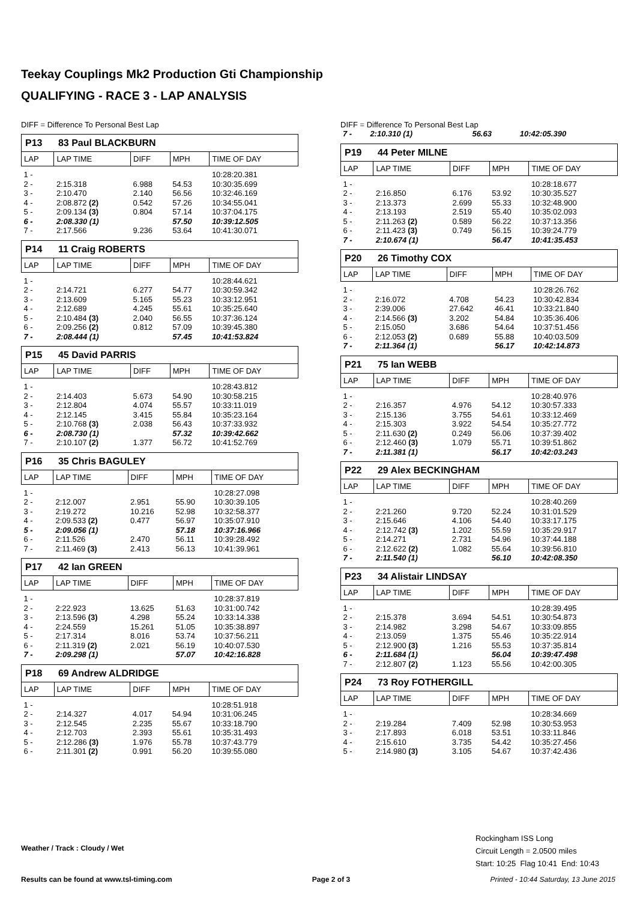Teekay Couplings Mk2 Production Gti Championship
QUALIFYING - RACE 3 - LAP ANALYSIS
DIFF = Difference To Personal Best Lap
P13 83 Paul BLACKBURN
| LAP | LAP TIME | DIFF | MPH | TIME OF DAY |
| --- | --- | --- | --- | --- |
| 1 - | | | | 10:28:20.381 |
| 2 - | 2:15.318 | 6.988 | 54.53 | 10:30:35.699 |
| 3 - | 2:10.470 | 2.140 | 56.56 | 10:32:46.169 |
| 4 - | 2:08.872 (2) | 0.542 | 57.26 | 10:34:55.041 |
| 5 - | 2:09.134 (3) | 0.804 | 57.14 | 10:37:04.175 |
| 6 - | 2:08.330 (1) | | 57.50 | 10:39:12.505 |
| 7 - | 2:17.566 | 9.236 | 53.64 | 10:41:30.071 |
P14 11 Craig ROBERTS
| LAP | LAP TIME | DIFF | MPH | TIME OF DAY |
| --- | --- | --- | --- | --- |
| 1 - | | | | 10:28:44.621 |
| 2 - | 2:14.721 | 6.277 | 54.77 | 10:30:59.342 |
| 3 - | 2:13.609 | 5.165 | 55.23 | 10:33:12.951 |
| 4 - | 2:12.689 | 4.245 | 55.61 | 10:35:25.640 |
| 5 - | 2:10.484 (3) | 2.040 | 56.55 | 10:37:36.124 |
| 6 - | 2:09.256 (2) | 0.812 | 57.09 | 10:39:45.380 |
| 7 - | 2:08.444 (1) | | 57.45 | 10:41:53.824 |
P15 45 David PARRIS
| LAP | LAP TIME | DIFF | MPH | TIME OF DAY |
| --- | --- | --- | --- | --- |
| 1 - | | | | 10:28:43.812 |
| 2 - | 2:14.403 | 5.673 | 54.90 | 10:30:58.215 |
| 3 - | 2:12.804 | 4.074 | 55.57 | 10:33:11.019 |
| 4 - | 2:12.145 | 3.415 | 55.84 | 10:35:23.164 |
| 5 - | 2:10.768 (3) | 2.038 | 56.43 | 10:37:33.932 |
| 6 - | 2:08.730 (1) | | 57.32 | 10:39:42.662 |
| 7 - | 2:10.107 (2) | 1.377 | 56.72 | 10:41:52.769 |
P16 35 Chris BAGULEY
| LAP | LAP TIME | DIFF | MPH | TIME OF DAY |
| --- | --- | --- | --- | --- |
| 1 - | | | | 10:28:27.098 |
| 2 - | 2:12.007 | 2.951 | 55.90 | 10:30:39.105 |
| 3 - | 2:19.272 | 10.216 | 52.98 | 10:32:58.377 |
| 4 - | 2:09.533 (2) | 0.477 | 56.97 | 10:35:07.910 |
| 5 - | 2:09.056 (1) | | 57.18 | 10:37:16.966 |
| 6 - | 2:11.526 | 2.470 | 56.11 | 10:39:28.492 |
| 7 - | 2:11.469 (3) | 2.413 | 56.13 | 10:41:39.961 |
P17 42 Ian GREEN
| LAP | LAP TIME | DIFF | MPH | TIME OF DAY |
| --- | --- | --- | --- | --- |
| 1 - | | | | 10:28:37.819 |
| 2 - | 2:22.923 | 13.625 | 51.63 | 10:31:00.742 |
| 3 - | 2:13.596 (3) | 4.298 | 55.24 | 10:33:14.338 |
| 4 - | 2:24.559 | 15.261 | 51.05 | 10:35:38.897 |
| 5 - | 2:17.314 | 8.016 | 53.74 | 10:37:56.211 |
| 6 - | 2:11.319 (2) | 2.021 | 56.19 | 10:40:07.530 |
| 7 - | 2:09.298 (1) | | 57.07 | 10:42:16.828 |
P18 69 Andrew ALDRIDGE
| LAP | LAP TIME | DIFF | MPH | TIME OF DAY |
| --- | --- | --- | --- | --- |
| 1 - | | | | 10:28:51.918 |
| 2 - | 2:14.327 | 4.017 | 54.94 | 10:31:06.245 |
| 3 - | 2:12.545 | 2.235 | 55.67 | 10:33:18.790 |
| 4 - | 2:12.703 | 2.393 | 55.61 | 10:35:31.493 |
| 5 - | 2:12.286 (3) | 1.976 | 55.78 | 10:37:43.779 |
| 6 - | 2:11.301 (2) | 0.991 | 56.20 | 10:39:55.080 |
DIFF = Difference To Personal Best Lap
| 7 - | 2:10.310 (1) | | 56.63 | 10:42:05.390 |
P19 44 Peter MILNE
| LAP | LAP TIME | DIFF | MPH | TIME OF DAY |
| --- | --- | --- | --- | --- |
| 1 - | | | | 10:28:18.677 |
| 2 - | 2:16.850 | 6.176 | 53.92 | 10:30:35.527 |
| 3 - | 2:13.373 | 2.699 | 55.33 | 10:32:48.900 |
| 4 - | 2:13.193 | 2.519 | 55.40 | 10:35:02.093 |
| 5 - | 2:11.263 (2) | 0.589 | 56.22 | 10:37:13.356 |
| 6 - | 2:11.423 (3) | 0.749 | 56.15 | 10:39:24.779 |
| 7 - | 2:10.674 (1) | | 56.47 | 10:41:35.453 |
P20 26 Timothy COX
| LAP | LAP TIME | DIFF | MPH | TIME OF DAY |
| --- | --- | --- | --- | --- |
| 1 - | | | | 10:28:26.762 |
| 2 - | 2:16.072 | 4.708 | 54.23 | 10:30:42.834 |
| 3 - | 2:39.006 | 27.642 | 46.41 | 10:33:21.840 |
| 4 - | 2:14.566 (3) | 3.202 | 54.84 | 10:35:36.406 |
| 5 - | 2:15.050 | 3.686 | 54.64 | 10:37:51.456 |
| 6 - | 2:12.053 (2) | 0.689 | 55.88 | 10:40:03.509 |
| 7 - | 2:11.364 (1) | | 56.17 | 10:42:14.873 |
P21 75 Ian WEBB
| LAP | LAP TIME | DIFF | MPH | TIME OF DAY |
| --- | --- | --- | --- | --- |
| 1 - | | | | 10:28:40.976 |
| 2 - | 2:16.357 | 4.976 | 54.12 | 10:30:57.333 |
| 3 - | 2:15.136 | 3.755 | 54.61 | 10:33:12.469 |
| 4 - | 2:15.303 | 3.922 | 54.54 | 10:35:27.772 |
| 5 - | 2:11.630 (2) | 0.249 | 56.06 | 10:37:39.402 |
| 6 - | 2:12.460 (3) | 1.079 | 55.71 | 10:39:51.862 |
| 7 - | 2:11.381 (1) | | 56.17 | 10:42:03.243 |
P22 29 Alex BECKINGHAM
| LAP | LAP TIME | DIFF | MPH | TIME OF DAY |
| --- | --- | --- | --- | --- |
| 1 - | | | | 10:28:40.269 |
| 2 - | 2:21.260 | 9.720 | 52.24 | 10:31:01.529 |
| 3 - | 2:15.646 | 4.106 | 54.40 | 10:33:17.175 |
| 4 - | 2:12.742 (3) | 1.202 | 55.59 | 10:35:29.917 |
| 5 - | 2:14.271 | 2.731 | 54.96 | 10:37:44.188 |
| 6 - | 2:12.622 (2) | 1.082 | 55.64 | 10:39:56.810 |
| 7 - | 2:11.540 (1) | | 56.10 | 10:42:08.350 |
P23 34 Alistair LINDSAY
| LAP | LAP TIME | DIFF | MPH | TIME OF DAY |
| --- | --- | --- | --- | --- |
| 1 - | | | | 10:28:39.495 |
| 2 - | 2:15.378 | 3.694 | 54.51 | 10:30:54.873 |
| 3 - | 2:14.982 | 3.298 | 54.67 | 10:33:09.855 |
| 4 - | 2:13.059 | 1.375 | 55.46 | 10:35:22.914 |
| 5 - | 2:12.900 (3) | 1.216 | 55.53 | 10:37:35.814 |
| 6 - | 2:11.684 (1) | | 56.04 | 10:39:47.498 |
| 7 - | 2:12.807 (2) | 1.123 | 55.56 | 10:42:00.305 |
P24 73 Roy FOTHERGILL
| LAP | LAP TIME | DIFF | MPH | TIME OF DAY |
| --- | --- | --- | --- | --- |
| 1 - | | | | 10:28:34.669 |
| 2 - | 2:19.284 | 7.409 | 52.98 | 10:30:53.953 |
| 3 - | 2:17.893 | 6.018 | 53.51 | 10:33:11.846 |
| 4 - | 2:15.610 | 3.735 | 54.42 | 10:35:27.456 |
| 5 - | 2:14.980 (3) | 3.105 | 54.67 | 10:37:42.436 |
Weather / Track : Cloudy / Wet
Rockingham ISS Long
Circuit Length = 2.0500 miles
Start: 10:25 Flag 10:41 End: 10:43
Results can be found at www.tsl-timing.com Page 2 of 3 Printed - 10:44 Saturday, 13 June 2015